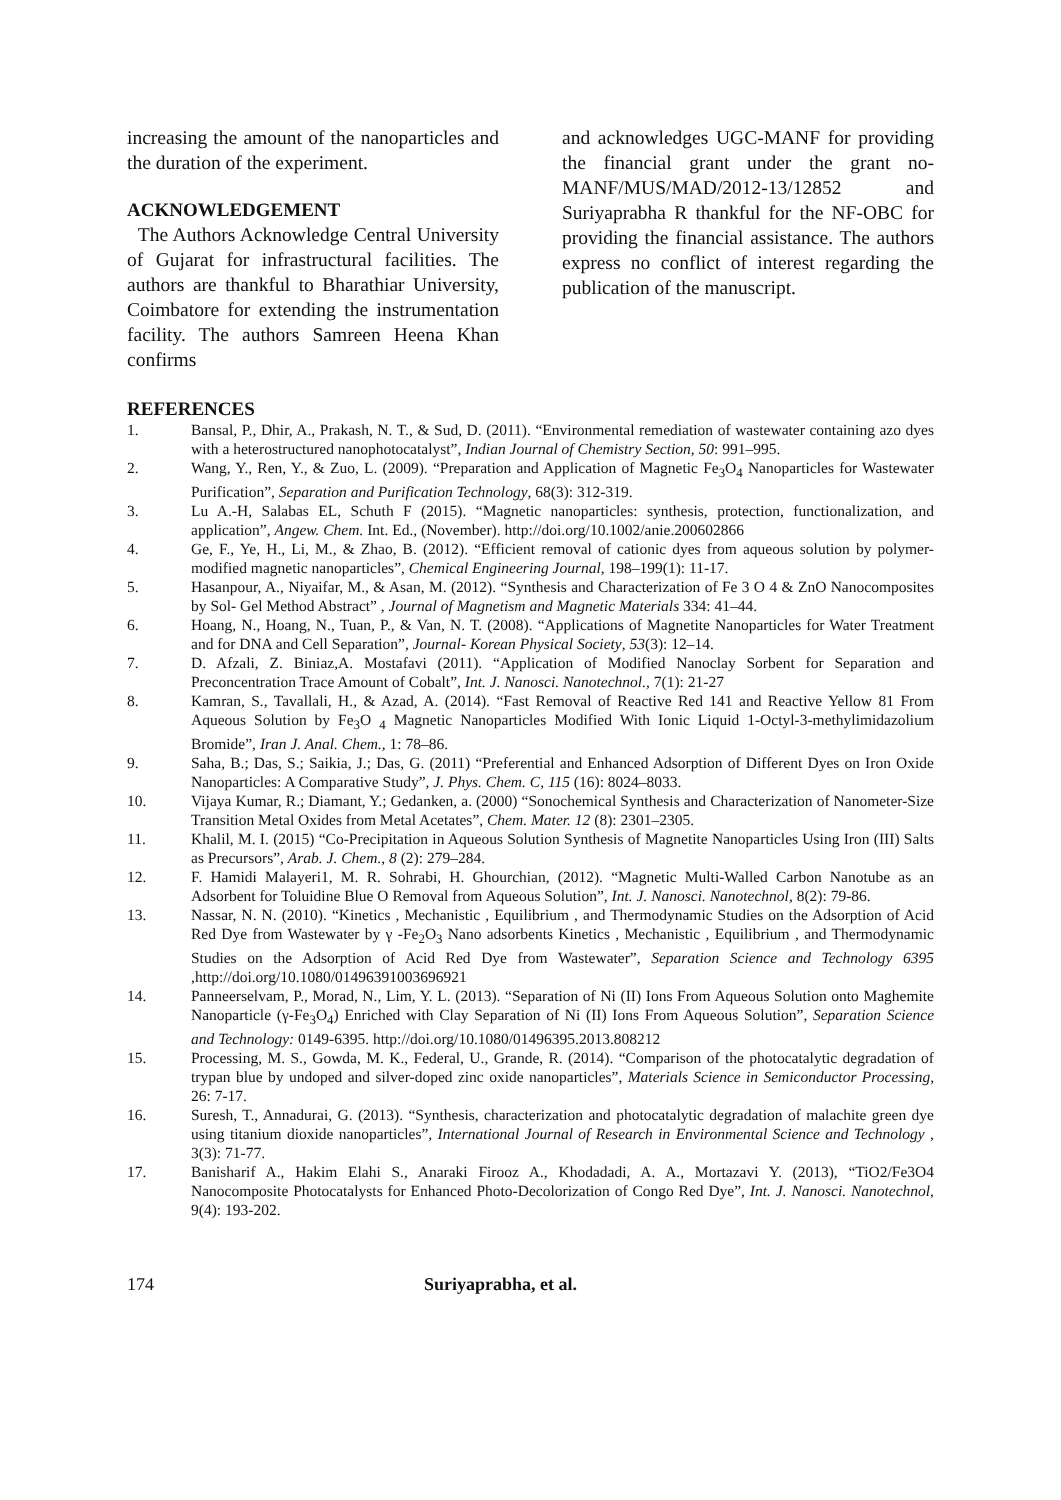increasing the amount of the nanoparticles and the duration of the experiment.
ACKNOWLEDGEMENT
The Authors Acknowledge Central University of Gujarat for infrastructural facilities. The authors are thankful to Bharathiar University, Coimbatore for extending the instrumentation facility. The authors Samreen Heena Khan confirms
and acknowledges UGC-MANF for providing the financial grant under the grant no- MANF/MUS/MAD/2012-13/12852 and Suriyaprabha R thankful for the NF-OBC for providing the financial assistance. The authors express no conflict of interest regarding the publication of the manuscript.
REFERENCES
1. Bansal, P., Dhir, A., Prakash, N. T., & Sud, D. (2011). “Environmental remediation of wastewater containing azo dyes with a heterostructured nanophotocatalyst”, Indian Journal of Chemistry Section, 50: 991–995.
2. Wang, Y., Ren, Y., & Zuo, L. (2009). “Preparation and Application of Magnetic Fe<sub>3</sub>O<sub>4</sub> Nanoparticles for Wastewater Purification”, Separation and Purification Technology, 68(3): 312-319.
3. Lu A.-H, Salabas EL, Schuth F (2015). “Magnetic nanoparticles: synthesis, protection, functionalization, and application”, Angew. Chem. Int. Ed., (November). http://doi.org/10.1002/anie.200602866
4. Ge, F., Ye, H., Li, M., & Zhao, B. (2012). “Efficient removal of cationic dyes from aqueous solution by polymer-modified magnetic nanoparticles”, Chemical Engineering Journal, 198–199(1): 11-17.
5. Hasanpour, A., Niyaifar, M., & Asan, M. (2012). “Synthesis and Characterization of Fe 3 O 4 & ZnO Nanocomposites by Sol- Gel Method Abstract” , Journal of Magnetism and Magnetic Materials 334: 41–44.
6. Hoang, N., Hoang, N., Tuan, P., & Van, N. T. (2008). “Applications of Magnetite Nanoparticles for Water Treatment and for DNA and Cell Separation”, Journal- Korean Physical Society, 53(3): 12–14.
7. D. Afzali, Z. Biniaz,A. Mostafavi (2011). “Application of Modified Nanoclay Sorbent for Separation and Preconcentration Trace Amount of Cobalt”, Int. J. Nanosci. Nanotechnol., 7(1): 21-27
8. Kamran, S., Tavallali, H., & Azad, A. (2014). “Fast Removal of Reactive Red 141 and Reactive Yellow 81 From Aqueous Solution by Fe<sub>3</sub>O <sub>4</sub> Magnetic Nanoparticles Modified With Ionic Liquid 1-Octyl-3-methylimidazolium Bromide”, Iran J. Anal. Chem., 1: 78–86.
9. Saha, B.; Das, S.; Saikia, J.; Das, G. (2011) “Preferential and Enhanced Adsorption of Different Dyes on Iron Oxide Nanoparticles: A Comparative Study”, J. Phys. Chem. C, 115 (16): 8024–8033.
10. Vijaya Kumar, R.; Diamant, Y.; Gedanken, a. (2000) “Sonochemical Synthesis and Characterization of Nanometer-Size Transition Metal Oxides from Metal Acetates”, Chem. Mater. 12 (8): 2301–2305.
11. Khalil, M. I. (2015) “Co-Precipitation in Aqueous Solution Synthesis of Magnetite Nanoparticles Using Iron (III) Salts as Precursors”, Arab. J. Chem., 8 (2): 279–284.
12. F. Hamidi Malayeri1, M. R. Sohrabi, H. Ghourchian, (2012). “Magnetic Multi-Walled Carbon Nanotube as an Adsorbent for Toluidine Blue O Removal from Aqueous Solution”, Int. J. Nanosci. Nanotechnol, 8(2): 79-86.
13. Nassar, N. N. (2010). “Kinetics , Mechanistic , Equilibrium , and Thermodynamic Studies on the Adsorption of Acid Red Dye from Wastewater by γ -Fe<sub>2</sub>O<sub>3</sub> Nano adsorbents Kinetics , Mechanistic , Equilibrium , and Thermodynamic Studies on the Adsorption of Acid Red Dye from Wastewater”, Separation Science and Technology 6395 ,http://doi.org/10.1080/01496391003696921
14. Panneerselvam, P., Morad, N., Lim, Y. L. (2013). “Separation of Ni (II) Ions From Aqueous Solution onto Maghemite Nanoparticle (γ-Fe<sub>3</sub>O<sub>4</sub>) Enriched with Clay Separation of Ni (II) Ions From Aqueous Solution”, Separation Science and Technology: 0149-6395. http://doi.org/10.1080/01496395.2013.808212
15. Processing, M. S., Gowda, M. K., Federal, U., Grande, R. (2014). “Comparison of the photocatalytic degradation of trypan blue by undoped and silver-doped zinc oxide nanoparticles”, Materials Science in Semiconductor Processing, 26: 7-17.
16. Suresh, T., Annadurai, G. (2013). “Synthesis, characterization and photocatalytic degradation of malachite green dye using titanium dioxide nanoparticles”, International Journal of Research in Environmental Science and Technology , 3(3): 71-77.
17. Banisharif A., Hakim Elahi S., Anaraki Firooz A., Khodadadi, A. A., Mortazavi Y. (2013), “TiO2/Fe3O4 Nanocomposite Photocatalysts for Enhanced Photo-Decolorization of Congo Red Dye”, Int. J. Nanosci. Nanotechnol, 9(4): 193-202.
174 Suriyaprabha, et al.